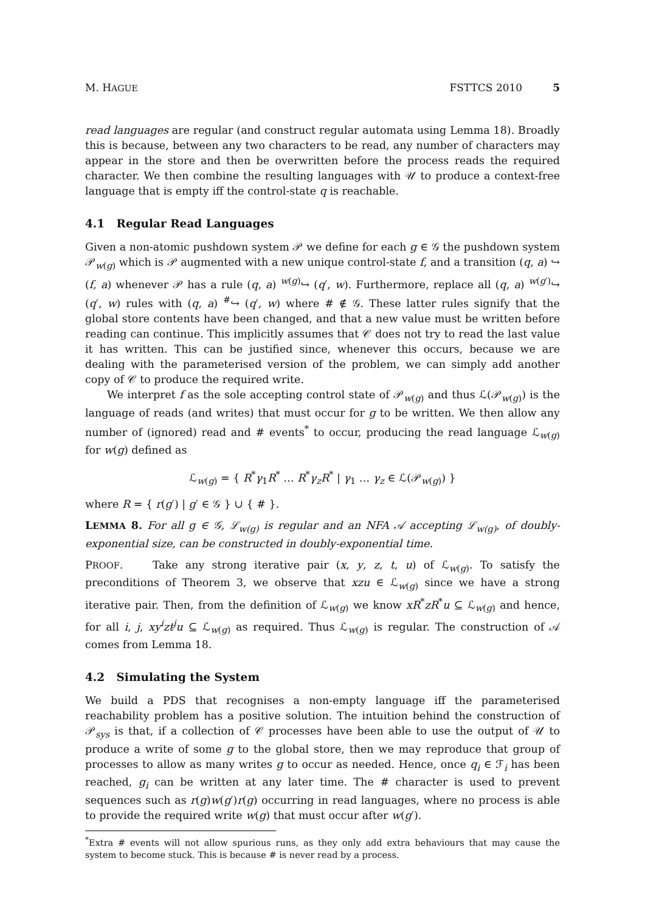M. HAGUE FSTTCS 2010 5
read languages are regular (and construct regular automata using Lemma 18). Broadly this is because, between any two characters to be read, any number of characters may appear in the store and then be overwritten before the process reads the required character. We then combine the resulting languages with 𝒰 to produce a context-free language that is empty iff the control-state q is reachable.
4.1 Regular Read Languages
Given a non-atomic pushdown system 𝒫 we define for each g ∈ 𝒢 the pushdown system 𝒫<sub>w(g)</sub> which is 𝒫 augmented with a new unique control-state f, and a transition (q, a) ↪ (f, a) whenever 𝒫 has a rule (q, a) <sup>w(g)</sup>↪ (q′, w). Furthermore, replace all (q, a) <sup>w(g′)</sup>↪ (q′, w) rules with (q, a) <sup>#</sup>↪ (q′, w) where # ∉ 𝒢. These latter rules signify that the global store contents have been changed, and that a new value must be written before reading can continue. This implicitly assumes that 𝒞 does not try to read the last value it has written. This can be justified since, whenever this occurs, because we are dealing with the parameterised version of the problem, we can simply add another copy of 𝒞 to produce the required write.
We interpret f as the sole accepting control state of 𝒫<sub>w(g)</sub> and thus ℒ(𝒫<sub>w(g)</sub>) is the language of reads (and writes) that must occur for g to be written. We then allow any number of (ignored) read and # events<sup>*</sup> to occur, producing the read language ℒ<sub>w(g)</sub> for w(g) defined as
ℒ<sub>w(g)</sub> = { R<sup>*</sup>γ<sub>1</sub>R<sup>*</sup> … R<sup>*</sup>γ<sub>z</sub>R<sup>*</sup> | γ<sub>1</sub> … γ<sub>z</sub> ∈ ℒ(𝒫<sub>w(g)</sub>) }
where R = { r(g′) | g′ ∈ 𝒢 } ∪ { # }.
LEMMA 8. For all g ∈ 𝒢, ℒ<sub>w(g)</sub> is regular and an NFA 𝒜 accepting ℒ<sub>w(g)</sub>, of doubly-exponential size, can be constructed in doubly-exponential time.
PROOF. Take any strong iterative pair (x, y, z, t, u) of ℒ<sub>w(g)</sub>. To satisfy the preconditions of Theorem 3, we observe that xzu ∈ ℒ<sub>w(g)</sub> since we have a strong iterative pair. Then, from the definition of ℒ<sub>w(g)</sub> we know xR<sup>*</sup>zR<sup>*</sup>u ⊆ ℒ<sub>w(g)</sub> and hence, for all i, j, xy<sup>i</sup>zt<sup>j</sup>u ⊆ ℒ<sub>w(g)</sub> as required. Thus ℒ<sub>w(g)</sub> is regular. The construction of 𝒜 comes from Lemma 18.
4.2 Simulating the System
We build a PDS that recognises a non-empty language iff the parameterised reachability problem has a positive solution. The intuition behind the construction of 𝒫<sub>sys</sub> is that, if a collection of 𝒞 processes have been able to use the output of 𝒰 to produce a write of some g to the global store, then we may reproduce that group of processes to allow as many writes g to occur as needed. Hence, once q<sub>i</sub> ∈ ℱ<sub>i</sub> has been reached, g<sub>i</sub> can be written at any later time. The # character is used to prevent sequences such as r(g)w(g′)r(g) occurring in read languages, where no process is able to provide the required write w(g) that must occur after w(g′).
<sup>*</sup> Extra # events will not allow spurious runs, as they only add extra behaviours that may cause the system to become stuck. This is because # is never read by a process.